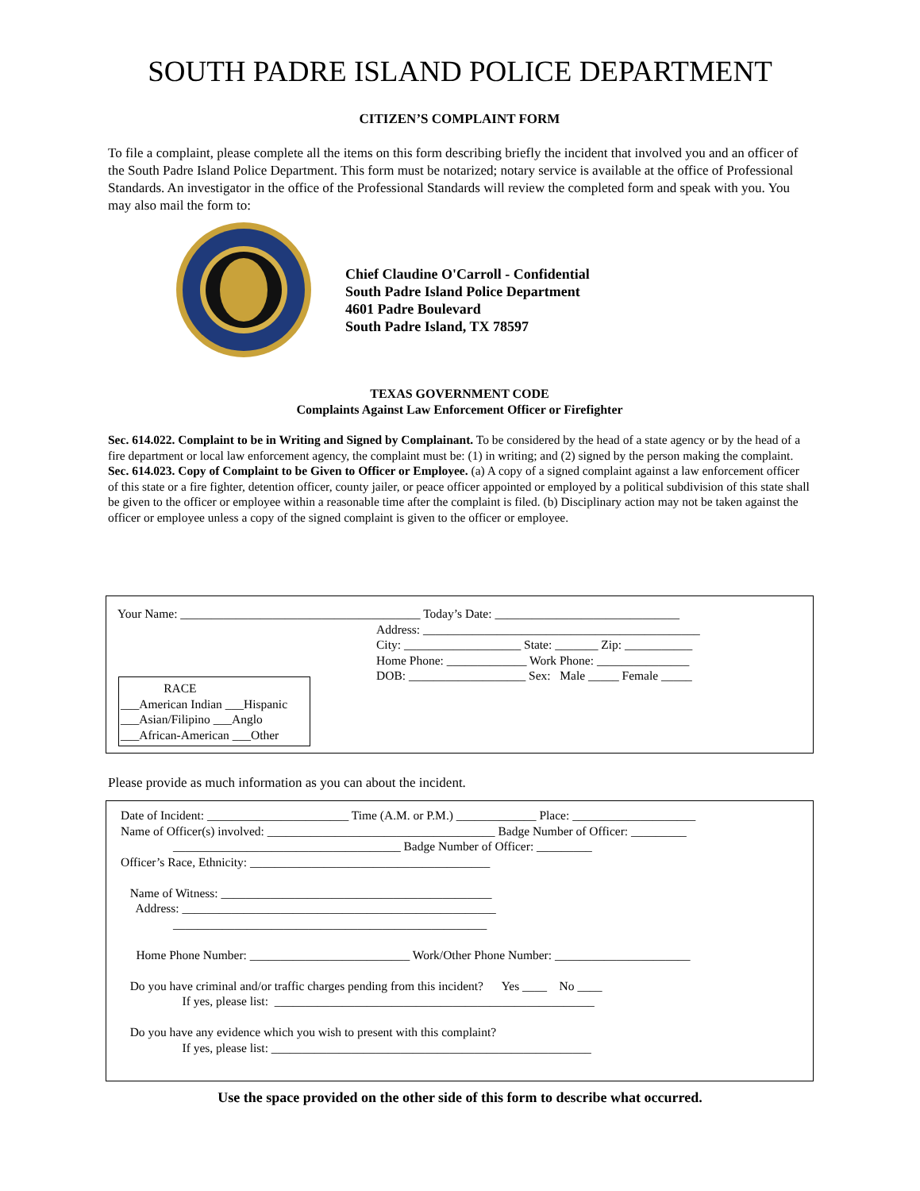SOUTH PADRE ISLAND POLICE DEPARTMENT
CITIZEN’S COMPLAINT FORM
To file a complaint, please complete all the items on this form describing briefly the incident that involved you and an officer of the South Padre Island Police Department. This form must be notarized; notary service is available at the office of Professional Standards. An investigator in the office of the Professional Standards will review the completed form and speak with you. You may also mail the form to:
Chief Claudine O'Carroll - Confidential
South Padre Island Police Department
4601 Padre Boulevard
South Padre Island, TX 78597
TEXAS GOVERNMENT CODE
Complaints Against Law Enforcement Officer or Firefighter
Sec. 614.022. Complaint to be in Writing and Signed by Complainant. To be considered by the head of a state agency or by the head of a fire department or local law enforcement agency, the complaint must be: (1) in writing; and (2) signed by the person making the complaint.
Sec. 614.023. Copy of Complaint to be Given to Officer or Employee. (a) A copy of a signed complaint against a law enforcement officer of this state or a fire fighter, detention officer, county jailer, or peace officer appointed or employed by a political subdivision of this state shall be given to the officer or employee within a reasonable time after the complaint is filed. (b) Disciplinary action may not be taken against the officer or employee unless a copy of the signed complaint is given to the officer or employee.
Your Name: _______________________________________ Today’s Date: ______________________________
Address: _____________________________________________ City: ___________________ State: _______ Zip: ___________ Home Phone: _____________ Work Phone: _______________ DOB: ___________________ Sex: Male _____ Female _____
RACE ___American Indian ___Hispanic ___Asian/Filipino ___Anglo ___African-American ___Other
Please provide as much information as you can about the incident.
Date of Incident: _______________________ Time (A.M. or P.M.) _____________ Place: ____________________ Name of Officer(s) involved: _____________________________________ Badge Number of Officer: _________ _____________________________________ Badge Number of Officer: _________ Officer’s Race, Ethnicity: _______________________________________ Name of Witness: ____________________________________________ Address: ___________________________________________________ ___________________________________________________ Home Phone Number: __________________________ Work/Other Phone Number: ______________________ Do you have criminal and/or traffic charges pending from this incident? Yes ____ No ____ If yes, please list: ____________________________________________________ Do you have any evidence which you wish to present with this complaint? If yes, please list: ____________________________________________________
Use the space provided on the other side of this form to describe what occurred.